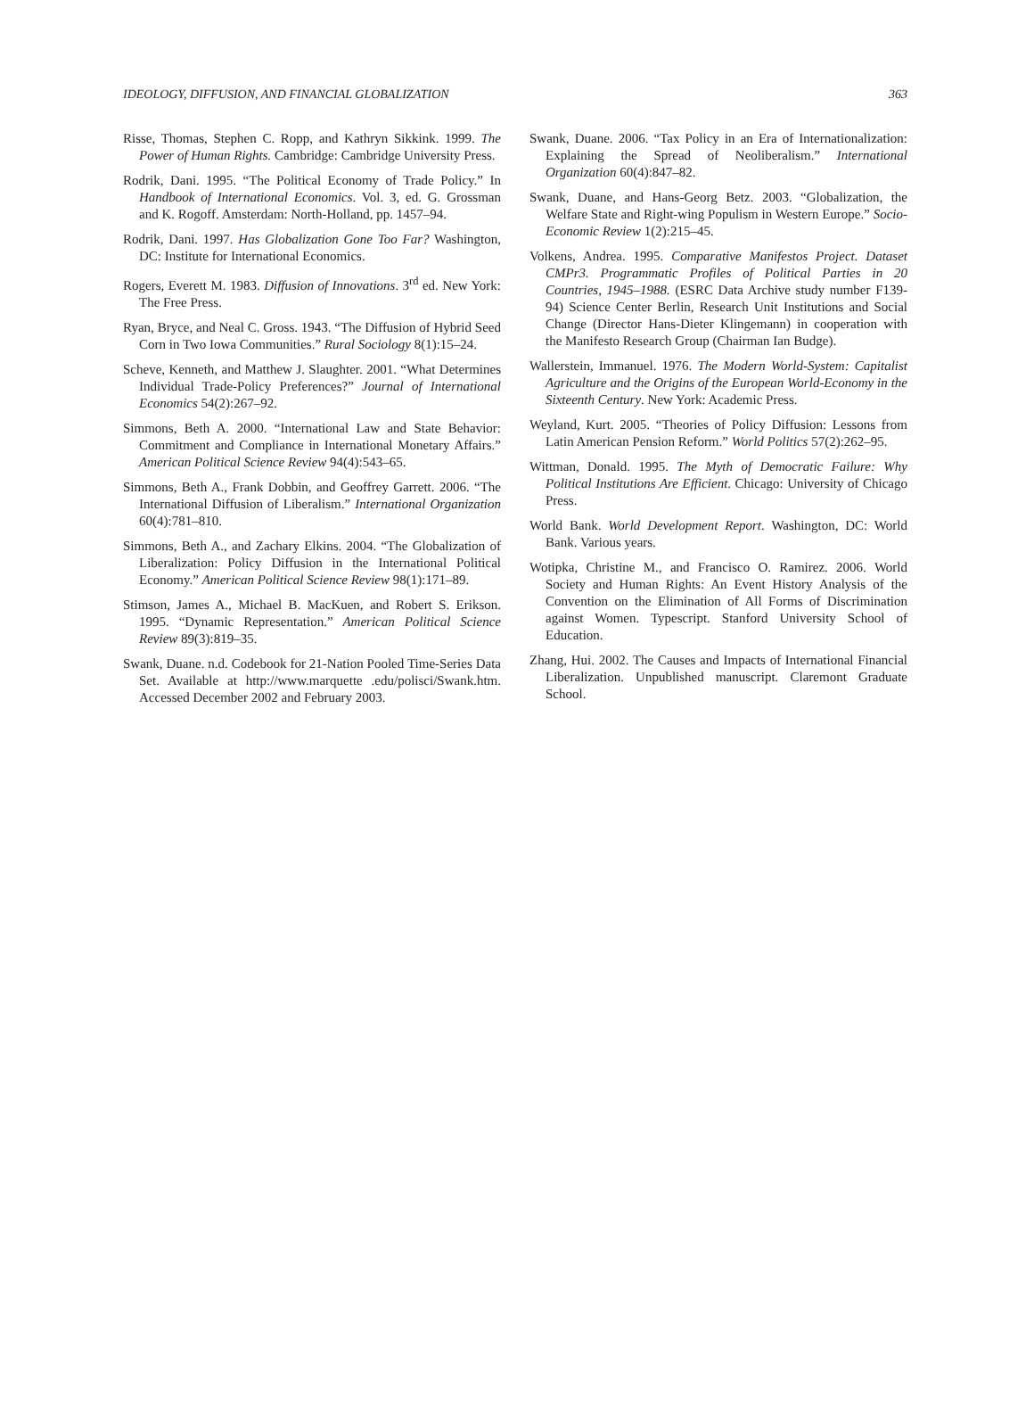IDEOLOGY, DIFFUSION, AND FINANCIAL GLOBALIZATION 363
Risse, Thomas, Stephen C. Ropp, and Kathryn Sikkink. 1999. The Power of Human Rights. Cambridge: Cambridge University Press.
Rodrik, Dani. 1995. “The Political Economy of Trade Policy.” In Handbook of International Economics. Vol. 3, ed. G. Grossman and K. Rogoff. Amsterdam: North-Holland, pp. 1457–94.
Rodrik, Dani. 1997. Has Globalization Gone Too Far? Washington, DC: Institute for International Economics.
Rogers, Everett M. 1983. Diffusion of Innovations. 3<sup>rd</sup> ed. New York: The Free Press.
Ryan, Bryce, and Neal C. Gross. 1943. “The Diffusion of Hybrid Seed Corn in Two Iowa Communities.” Rural Sociology 8(1):15–24.
Scheve, Kenneth, and Matthew J. Slaughter. 2001. “What Determines Individual Trade-Policy Preferences?” Journal of International Economics 54(2):267–92.
Simmons, Beth A. 2000. “International Law and State Behavior: Commitment and Compliance in International Monetary Affairs.” American Political Science Review 94(4):543–65.
Simmons, Beth A., Frank Dobbin, and Geoffrey Garrett. 2006. “The International Diffusion of Liberalism.” International Organization 60(4):781–810.
Simmons, Beth A., and Zachary Elkins. 2004. “The Globalization of Liberalization: Policy Diffusion in the International Political Economy.” American Political Science Review 98(1):171–89.
Stimson, James A., Michael B. MacKuen, and Robert S. Erikson. 1995. “Dynamic Representation.” American Political Science Review 89(3):819–35.
Swank, Duane. n.d. Codebook for 21-Nation Pooled Time-Series Data Set. Available at http://www.marquette .edu/polisci/Swank.htm. Accessed December 2002 and February 2003.
Swank, Duane. 2006. “Tax Policy in an Era of Internationalization: Explaining the Spread of Neoliberalism.” International Organization 60(4):847–82.
Swank, Duane, and Hans-Georg Betz. 2003. “Globalization, the Welfare State and Right-wing Populism in Western Europe.” Socio-Economic Review 1(2):215–45.
Volkens, Andrea. 1995. Comparative Manifestos Project. Dataset CMPr3. Programmatic Profiles of Political Parties in 20 Countries, 1945–1988. (ESRC Data Archive study number F139-94) Science Center Berlin, Research Unit Institutions and Social Change (Director Hans-Dieter Klingemann) in cooperation with the Manifesto Research Group (Chairman Ian Budge).
Wallerstein, Immanuel. 1976. The Modern World-System: Capitalist Agriculture and the Origins of the European World-Economy in the Sixteenth Century. New York: Academic Press.
Weyland, Kurt. 2005. “Theories of Policy Diffusion: Lessons from Latin American Pension Reform.” World Politics 57(2):262–95.
Wittman, Donald. 1995. The Myth of Democratic Failure: Why Political Institutions Are Efficient. Chicago: University of Chicago Press.
World Bank. World Development Report. Washington, DC: World Bank. Various years.
Wotipka, Christine M., and Francisco O. Ramirez. 2006. World Society and Human Rights: An Event History Analysis of the Convention on the Elimination of All Forms of Discrimination against Women. Typescript. Stanford University School of Education.
Zhang, Hui. 2002. The Causes and Impacts of International Financial Liberalization. Unpublished manuscript. Claremont Graduate School.